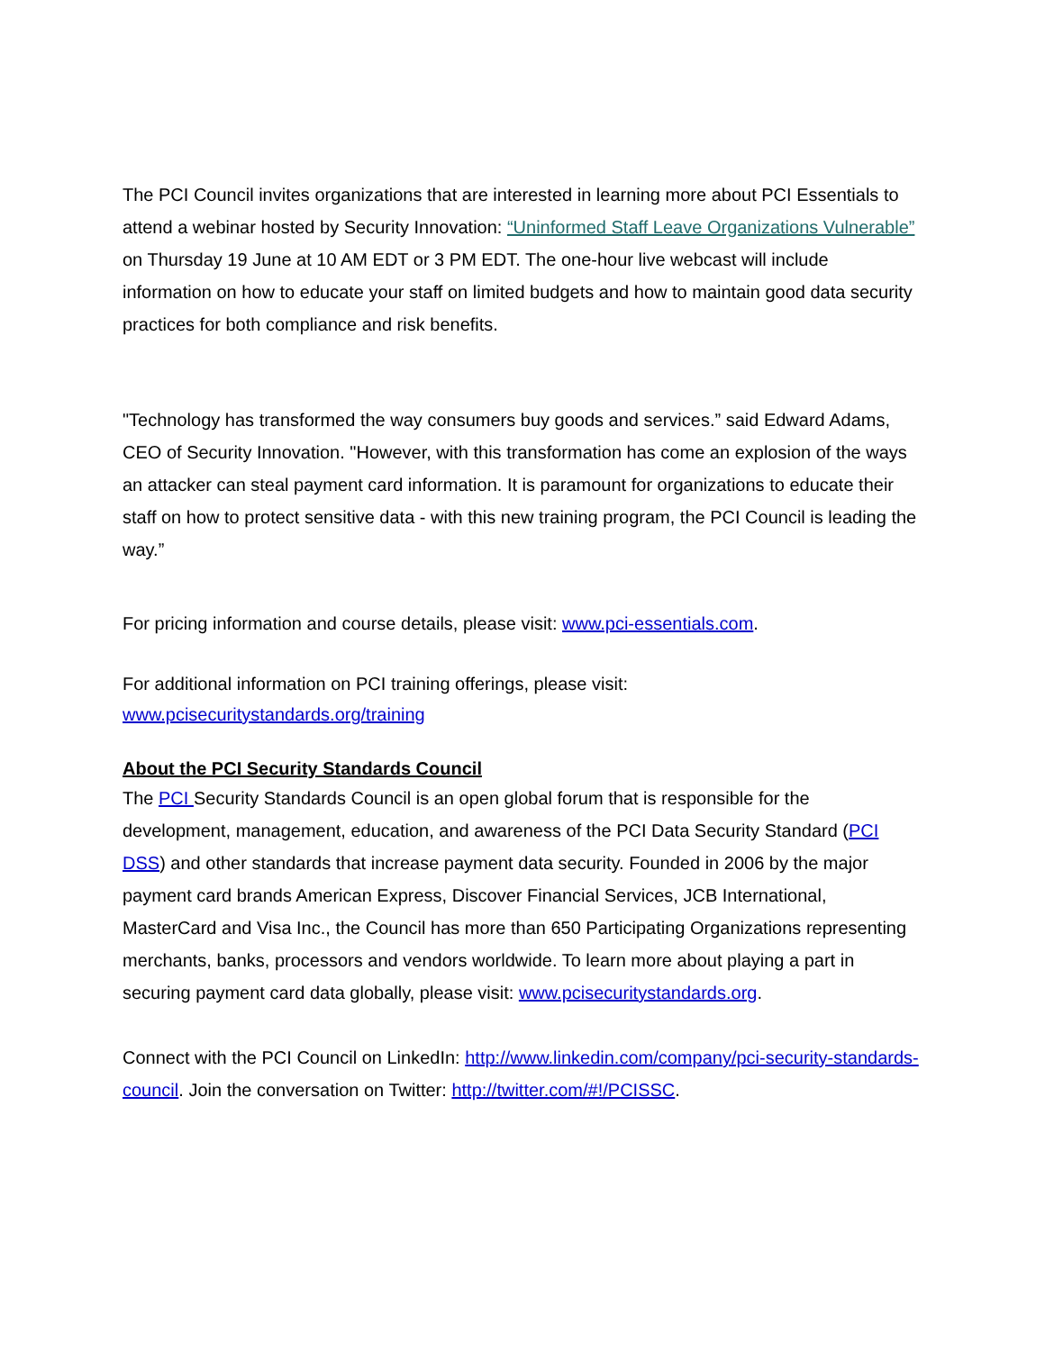The PCI Council invites organizations that are interested in learning more about PCI Essentials to attend a webinar hosted by Security Innovation: “Uninformed Staff Leave Organizations Vulnerable” on Thursday 19 June at 10 AM EDT or 3 PM EDT. The one-hour live webcast will include information on how to educate your staff on limited budgets and how to maintain good data security practices for both compliance and risk benefits.
"Technology has transformed the way consumers buy goods and services.” said Edward Adams, CEO of Security Innovation. "However, with this transformation has come an explosion of the ways an attacker can steal payment card information. It is paramount for organizations to educate their staff on how to protect sensitive data - with this new training program, the PCI Council is leading the way.”
For pricing information and course details, please visit: www.pci-essentials.com.
For additional information on PCI training offerings, please visit:
www.pcisecuritystandards.org/training
About the PCI Security Standards Council
The PCI Security Standards Council is an open global forum that is responsible for the development, management, education, and awareness of the PCI Data Security Standard (PCI DSS) and other standards that increase payment data security. Founded in 2006 by the major payment card brands American Express, Discover Financial Services, JCB International, MasterCard and Visa Inc., the Council has more than 650 Participating Organizations representing merchants, banks, processors and vendors worldwide. To learn more about playing a part in securing payment card data globally, please visit: www.pcisecuritystandards.org.
Connect with the PCI Council on LinkedIn: http://www.linkedin.com/company/pci-security-standards-council. Join the conversation on Twitter: http://twitter.com/#!/PCISSC.